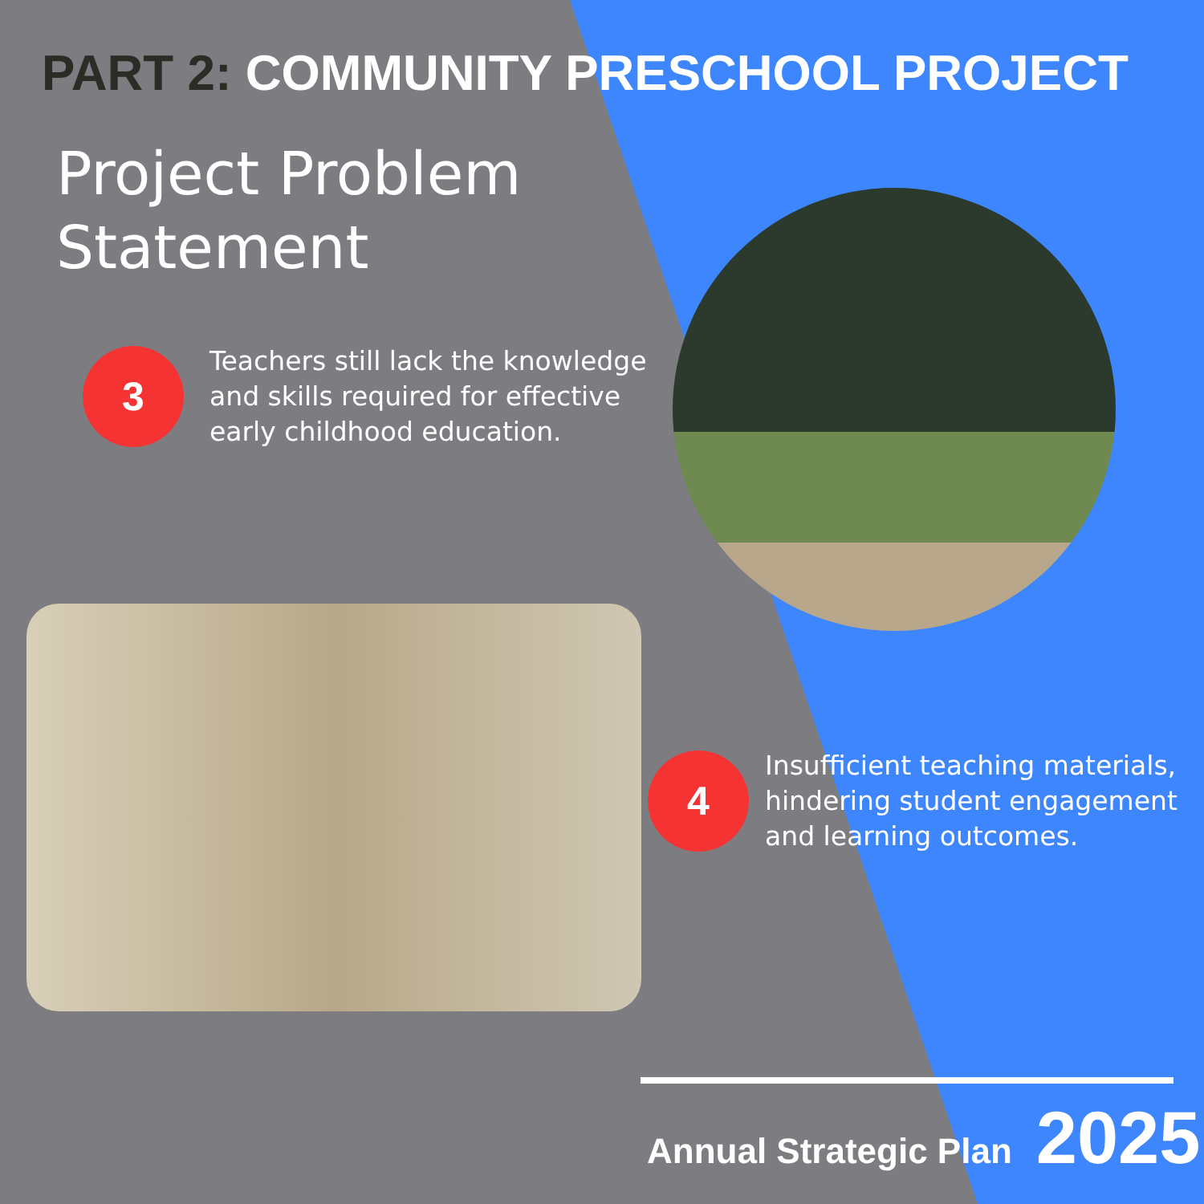PART 2: COMMUNITY PRESCHOOL PROJECT
Project Problem
Statement
3
Teachers still lack the knowledge
and skills required for effective
early childhood education.
4
Insufficient teaching materials,
hindering student engagement
and learning outcomes.
Annual Strategic Plan 2025